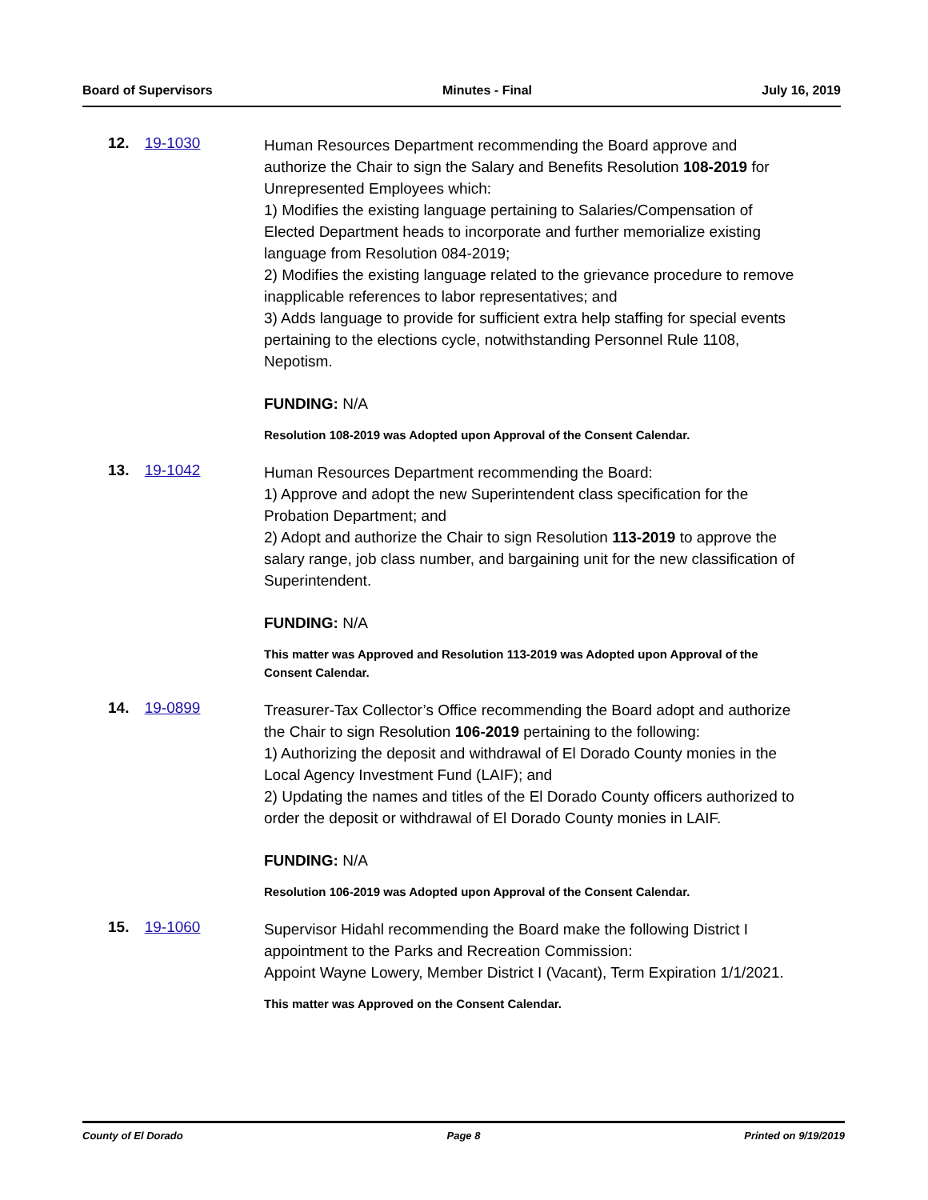Board of Supervisors Minutes - Final July 16, 2019
12. 19-1030
Human Resources Department recommending the Board approve and authorize the Chair to sign the Salary and Benefits Resolution 108-2019 for Unrepresented Employees which:
1) Modifies the existing language pertaining to Salaries/Compensation of Elected Department heads to incorporate and further memorialize existing language from Resolution 084-2019;
2) Modifies the existing language related to the grievance procedure to remove inapplicable references to labor representatives; and
3) Adds language to provide for sufficient extra help staffing for special events pertaining to the elections cycle, notwithstanding Personnel Rule 1108, Nepotism.
FUNDING: N/A
Resolution 108-2019 was Adopted upon Approval of the Consent Calendar.
13. 19-1042
Human Resources Department recommending the Board:
1) Approve and adopt the new Superintendent class specification for the Probation Department; and
2) Adopt and authorize the Chair to sign Resolution 113-2019 to approve the salary range, job class number, and bargaining unit for the new classification of Superintendent.
FUNDING: N/A
This matter was Approved and Resolution 113-2019 was Adopted upon Approval of the Consent Calendar.
14. 19-0899
Treasurer-Tax Collector’s Office recommending the Board adopt and authorize the Chair to sign Resolution 106-2019 pertaining to the following:
1) Authorizing the deposit and withdrawal of El Dorado County monies in the Local Agency Investment Fund (LAIF); and
2) Updating the names and titles of the El Dorado County officers authorized to order the deposit or withdrawal of El Dorado County monies in LAIF.
FUNDING: N/A
Resolution 106-2019 was Adopted upon Approval of the Consent Calendar.
15. 19-1060
Supervisor Hidahl recommending the Board make the following District I appointment to the Parks and Recreation Commission:
Appoint Wayne Lowery, Member District I (Vacant), Term Expiration 1/1/2021.
This matter was Approved on the Consent Calendar.
County of El Dorado Page 8 Printed on 9/19/2019